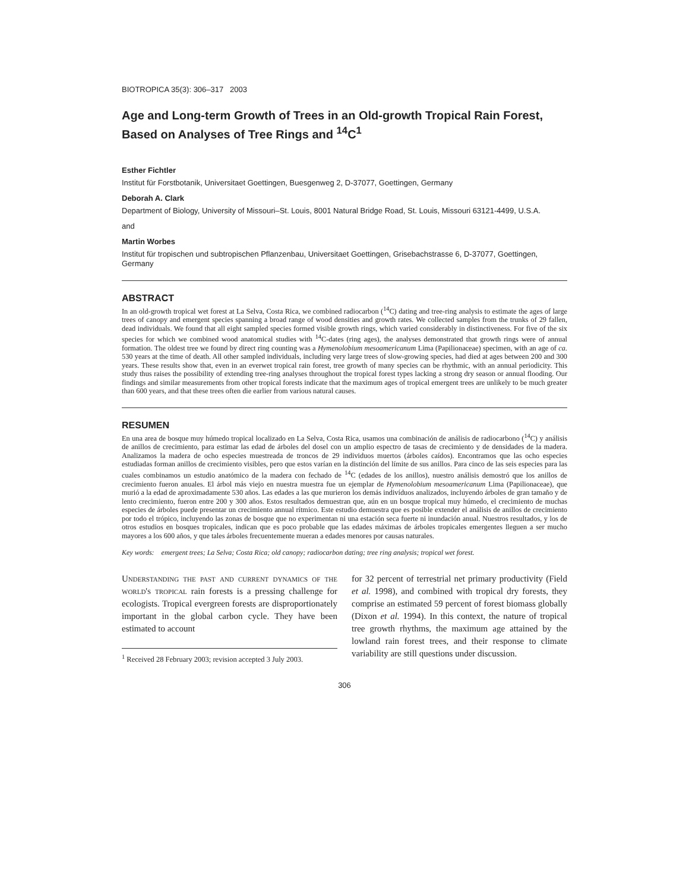BIOTROPICA 35(3): 306–317 2003
Age and Long-term Growth of Trees in an Old-growth Tropical Rain Forest, Based on Analyses of Tree Rings and <sup>14</sup>C<sup>1</sup>
Esther Fichtler
Institut für Forstbotanik, Universitaet Goettingen, Buesgenweg 2, D-37077, Goettingen, Germany
Deborah A. Clark
Department of Biology, University of Missouri–St. Louis, 8001 Natural Bridge Road, St. Louis, Missouri 63121-4499, U.S.A.
and
Martin Worbes
Institut für tropischen und subtropischen Pflanzenbau, Universitaet Goettingen, Grisebachstrasse 6, D-37077, Goettingen, Germany
ABSTRACT
In an old-growth tropical wet forest at La Selva, Costa Rica, we combined radiocarbon (<sup>14</sup>C) dating and tree-ring analysis to estimate the ages of large trees of canopy and emergent species spanning a broad range of wood densities and growth rates. We collected samples from the trunks of 29 fallen, dead individuals. We found that all eight sampled species formed visible growth rings, which varied considerably in distinctiveness. For five of the six species for which we combined wood anatomical studies with <sup>14</sup>C-dates (ring ages), the analyses demonstrated that growth rings were of annual formation. The oldest tree we found by direct ring counting was a Hymenolobium mesoamericanum Lima (Papilionaceae) specimen, with an age of ca. 530 years at the time of death. All other sampled individuals, including very large trees of slow-growing species, had died at ages between 200 and 300 years. These results show that, even in an everwet tropical rain forest, tree growth of many species can be rhythmic, with an annual periodicity. This study thus raises the possibility of extending tree-ring analyses throughout the tropical forest types lacking a strong dry season or annual flooding. Our findings and similar measurements from other tropical forests indicate that the maximum ages of tropical emergent trees are unlikely to be much greater than 600 years, and that these trees often die earlier from various natural causes.
RESUMEN
En una area de bosque muy húmedo tropical localizado en La Selva, Costa Rica, usamos una combinación de análisis de radiocarbono (<sup>14</sup>C) y análisis de anillos de crecimiento, para estimar las edad de árboles del dosel con un amplio espectro de tasas de crecimiento y de densidades de la madera. Analizamos la madera de ocho especies muestreada de troncos de 29 individuos muertos (árboles caídos). Encontramos que las ocho especies estudiadas forman anillos de crecimiento visibles, pero que estos varían en la distinción del límite de sus anillos. Para cinco de las seis especies para las cuales combinamos un estudio anatómico de la madera con fechado de <sup>14</sup>C (edades de los anillos), nuestro análisis demostró que los anillos de crecimiento fueron anuales. El árbol más viejo en nuestra muestra fue un ejemplar de Hymenolobium mesoamericanum Lima (Papilionaceae), que murió a la edad de aproximadamente 530 años. Las edades a las que murieron los demás indivíduos analizados, incluyendo árboles de gran tamaño y de lento crecimiento, fueron entre 200 y 300 años. Estos resultados demuestran que, aún en un bosque tropical muy húmedo, el crecimiento de muchas especies de árboles puede presentar un crecimiento annual rítmico. Este estudio demuestra que es posible extender el análisis de anillos de crecimiento por todo el trópico, incluyendo las zonas de bosque que no experimentan ni una estación seca fuerte ni inundación anual. Nuestros resultados, y los de otros estudios en bosques tropicales, indican que es poco probable que las edades máximas de árboles tropicales emergentes lleguen a ser mucho mayores a los 600 años, y que tales árboles frecuentemente mueran a edades menores por causas naturales.
Key words: emergent trees; La Selva; Costa Rica; old canopy; radiocarbon dating; tree ring analysis; tropical wet forest.
Understanding the past and current dynamics of the world's tropical rain forests is a pressing challenge for ecologists. Tropical evergreen forests are disproportionately important in the global carbon cycle. They have been estimated to account
<sup>1</sup> Received 28 February 2003; revision accepted 3 July 2003.
for 32 percent of terrestrial net primary productivity (Field et al. 1998), and combined with tropical dry forests, they comprise an estimated 59 percent of forest biomass globally (Dixon et al. 1994). In this context, the nature of tropical tree growth rhythms, the maximum age attained by the lowland rain forest trees, and their response to climate variability are still questions under discussion.
306